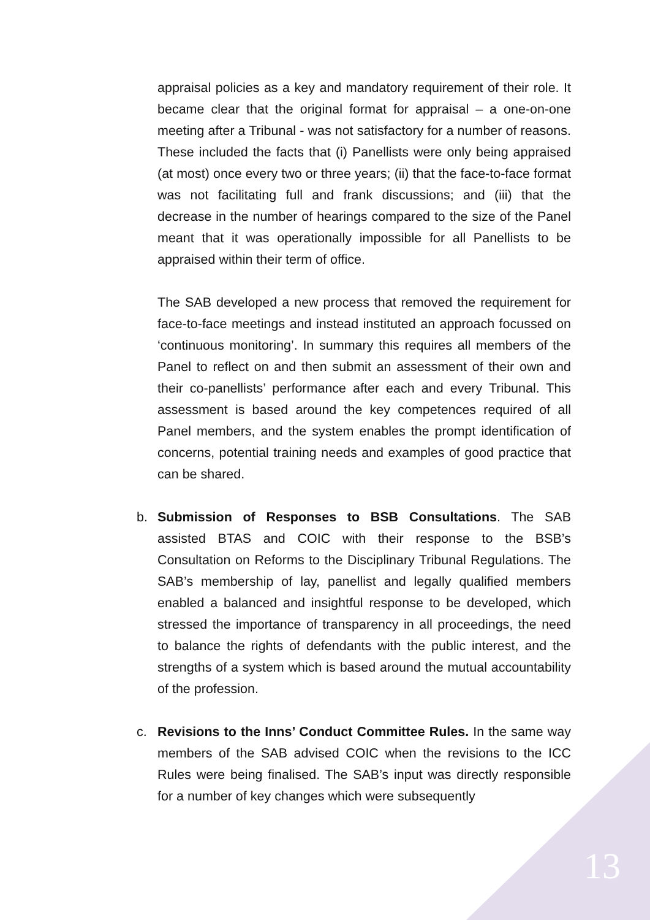appraisal policies as a key and mandatory requirement of their role. It became clear that the original format for appraisal – a one-on-one meeting after a Tribunal - was not satisfactory for a number of reasons. These included the facts that (i) Panellists were only being appraised (at most) once every two or three years; (ii) that the face-to-face format was not facilitating full and frank discussions; and (iii) that the decrease in the number of hearings compared to the size of the Panel meant that it was operationally impossible for all Panellists to be appraised within their term of office.
The SAB developed a new process that removed the requirement for face-to-face meetings and instead instituted an approach focussed on ‘continuous monitoring’. In summary this requires all members of the Panel to reflect on and then submit an assessment of their own and their co-panellists’ performance after each and every Tribunal. This assessment is based around the key competences required of all Panel members, and the system enables the prompt identification of concerns, potential training needs and examples of good practice that can be shared.
b. Submission of Responses to BSB Consultations. The SAB assisted BTAS and COIC with their response to the BSB’s Consultation on Reforms to the Disciplinary Tribunal Regulations. The SAB’s membership of lay, panellist and legally qualified members enabled a balanced and insightful response to be developed, which stressed the importance of transparency in all proceedings, the need to balance the rights of defendants with the public interest, and the strengths of a system which is based around the mutual accountability of the profession.
c. Revisions to the Inns’ Conduct Committee Rules. In the same way members of the SAB advised COIC when the revisions to the ICC Rules were being finalised. The SAB’s input was directly responsible for a number of key changes which were subsequently
13